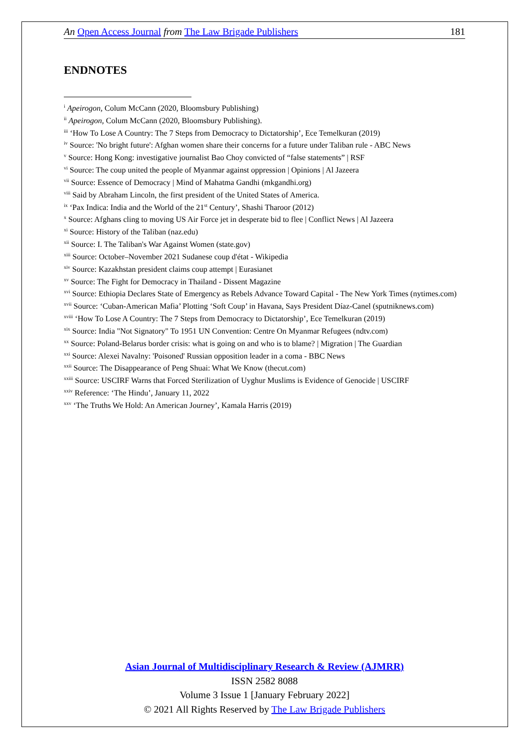An Open Access Journal from The Law Brigade Publishers 181
ENDNOTES
<sup>i</sup> Apeirogon, Colum McCann (2020, Bloomsbury Publishing)
<sup>ii</sup> Apeirogon, Colum McCann (2020, Bloomsbury Publishing).
<sup>iii</sup> ‘How To Lose A Country: The 7 Steps from Democracy to Dictatorship’, Ece Temelkuran (2019)
<sup>iv</sup> Source: 'No bright future': Afghan women share their concerns for a future under Taliban rule - ABC News
<sup>v</sup> Source: Hong Kong: investigative journalist Bao Choy convicted of “false statements” | RSF
<sup>vi</sup> Source: The coup united the people of Myanmar against oppression | Opinions | Al Jazeera
<sup>vii</sup> Source: Essence of Democracy | Mind of Mahatma Gandhi (mkgandhi.org)
<sup>viii</sup> Said by Abraham Lincoln, the first president of the United States of America.
<sup>ix</sup> ‘Pax Indica: India and the World of the 21<sup>st</sup> Century’, Shashi Tharoor (2012)
<sup>x</sup> Source: Afghans cling to moving US Air Force jet in desperate bid to flee | Conflict News | Al Jazeera
<sup>xi</sup> Source: History of the Taliban (naz.edu)
<sup>xii</sup> Source: I. The Taliban's War Against Women (state.gov)
<sup>xiii</sup> Source: October–November 2021 Sudanese coup d'état - Wikipedia
<sup>xiv</sup> Source: Kazakhstan president claims coup attempt | Eurasianet
<sup>xv</sup> Source: The Fight for Democracy in Thailand - Dissent Magazine
<sup>xvi</sup> Source: Ethiopia Declares State of Emergency as Rebels Advance Toward Capital - The New York Times (nytimes.com)
<sup>xvii</sup> Source: ‘Cuban-American Mafia’ Plotting ‘Soft Coup’ in Havana, Says President Díaz-Canel (sputniknews.com)
<sup>xviii</sup> ‘How To Lose A Country: The 7 Steps from Democracy to Dictatorship’, Ece Temelkuran (2019)
<sup>xix</sup> Source: India "Not Signatory" To 1951 UN Convention: Centre On Myanmar Refugees (ndtv.com)
<sup>xx</sup> Source: Poland-Belarus border crisis: what is going on and who is to blame? | Migration | The Guardian
<sup>xxi</sup> Source: Alexei Navalny: 'Poisoned' Russian opposition leader in a coma - BBC News
<sup>xxii</sup> Source: The Disappearance of Peng Shuai: What We Know (thecut.com)
<sup>xxiii</sup> Source: USCIRF Warns that Forced Sterilization of Uyghur Muslims is Evidence of Genocide | USCIRF
<sup>xxiv</sup> Reference: ‘The Hindu’, January 11, 2022
<sup>xxv</sup> ‘The Truths We Hold: An American Journey’, Kamala Harris (2019)
Asian Journal of Multidisciplinary Research & Review (AJMRR)
ISSN 2582 8088
Volume 3 Issue 1 [January February 2022]
© 2021 All Rights Reserved by The Law Brigade Publishers